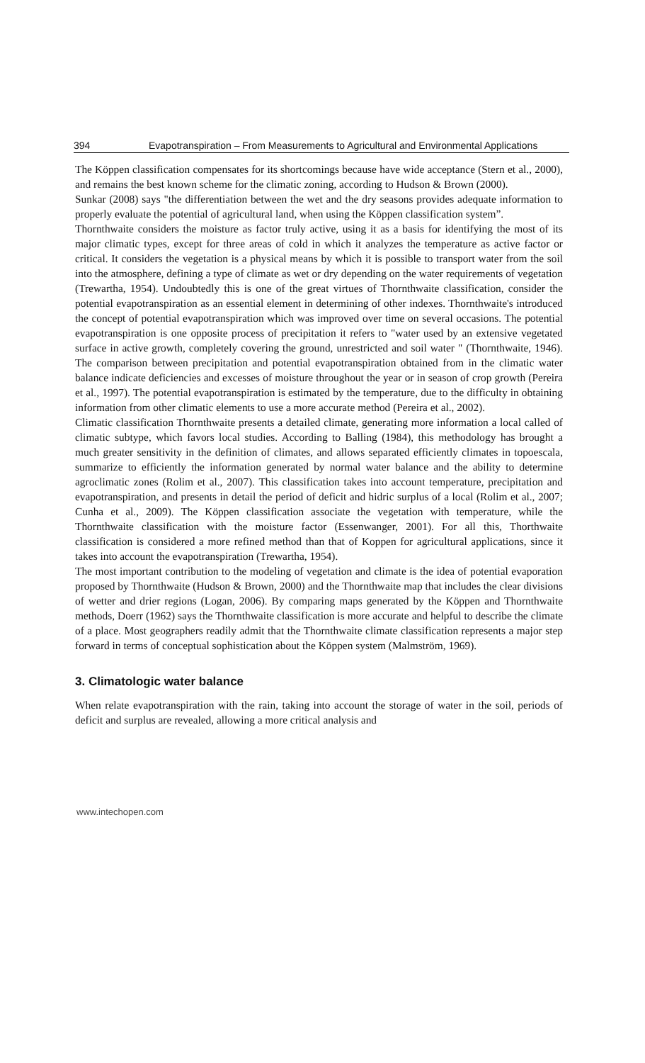394 Evapotranspiration – From Measurements to Agricultural and Environmental Applications
The Köppen classification compensates for its shortcomings because have wide acceptance (Stern et al., 2000), and remains the best known scheme for the climatic zoning, according to Hudson & Brown (2000).
Sunkar (2008) says "the differentiation between the wet and the dry seasons provides adequate information to properly evaluate the potential of agricultural land, when using the Köppen classification system”.
Thornthwaite considers the moisture as factor truly active, using it as a basis for identifying the most of its major climatic types, except for three areas of cold in which it analyzes the temperature as active factor or critical. It considers the vegetation is a physical means by which it is possible to transport water from the soil into the atmosphere, defining a type of climate as wet or dry depending on the water requirements of vegetation (Trewartha, 1954). Undoubtedly this is one of the great virtues of Thornthwaite classification, consider the potential evapotranspiration as an essential element in determining of other indexes. Thornthwaite's introduced the concept of potential evapotranspiration which was improved over time on several occasions. The potential evapotranspiration is one opposite process of precipitation it refers to "water used by an extensive vegetated surface in active growth, completely covering the ground, unrestricted and soil water " (Thornthwaite, 1946). The comparison between precipitation and potential evapotranspiration obtained from in the climatic water balance indicate deficiencies and excesses of moisture throughout the year or in season of crop growth (Pereira et al., 1997). The potential evapotranspiration is estimated by the temperature, due to the difficulty in obtaining information from other climatic elements to use a more accurate method (Pereira et al., 2002).
Climatic classification Thornthwaite presents a detailed climate, generating more information a local called of climatic subtype, which favors local studies. According to Balling (1984), this methodology has brought a much greater sensitivity in the definition of climates, and allows separated efficiently climates in topoescala, summarize to efficiently the information generated by normal water balance and the ability to determine agroclimatic zones (Rolim et al., 2007). This classification takes into account temperature, precipitation and evapotranspiration, and presents in detail the period of deficit and hidric surplus of a local (Rolim et al., 2007; Cunha et al., 2009). The Köppen classification associate the vegetation with temperature, while the Thornthwaite classification with the moisture factor (Essenwanger, 2001). For all this, Thorthwaite classification is considered a more refined method than that of Koppen for agricultural applications, since it takes into account the evapotranspiration (Trewartha, 1954).
The most important contribution to the modeling of vegetation and climate is the idea of potential evaporation proposed by Thornthwaite (Hudson & Brown, 2000) and the Thornthwaite map that includes the clear divisions of wetter and drier regions (Logan, 2006). By comparing maps generated by the Köppen and Thornthwaite methods, Doerr (1962) says the Thornthwaite classification is more accurate and helpful to describe the climate of a place. Most geographers readily admit that the Thornthwaite climate classification represents a major step forward in terms of conceptual sophistication about the Köppen system (Malmström, 1969).
3. Climatologic water balance
When relate evapotranspiration with the rain, taking into account the storage of water in the soil, periods of deficit and surplus are revealed, allowing a more critical analysis and
www.intechopen.com